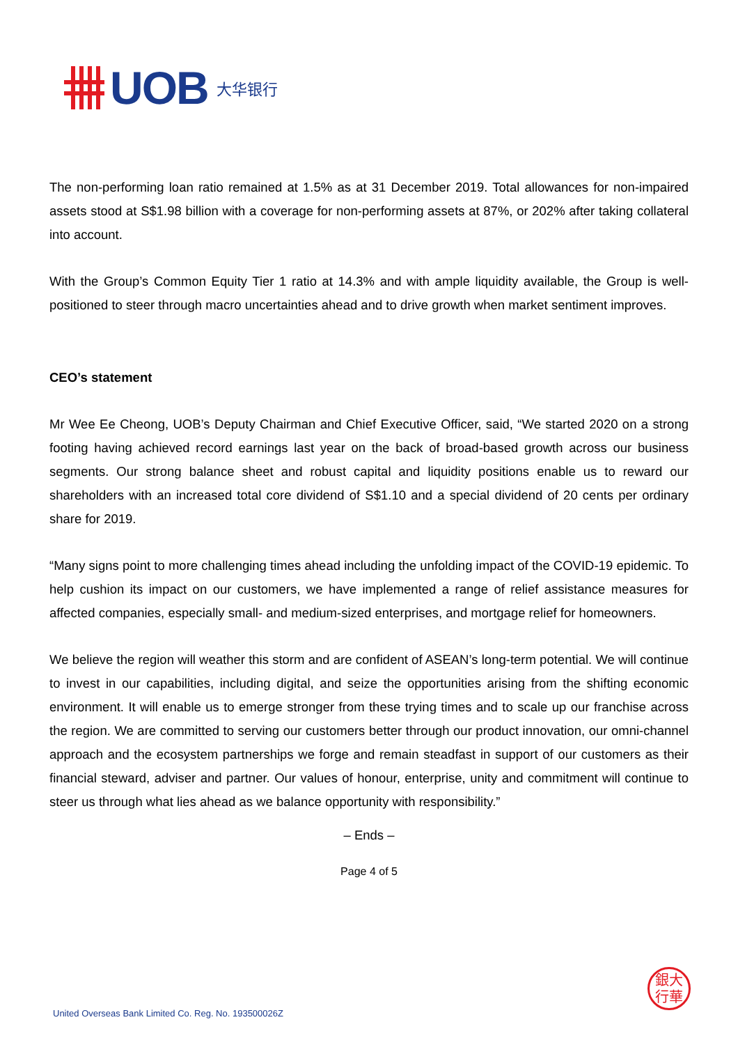UOB
大华银行
The non-performing loan ratio remained at 1.5% as at 31 December 2019. Total allowances for non-impaired assets stood at S$1.98 billion with a coverage for non-performing assets at 87%, or 202% after taking collateral into account.
With the Group’s Common Equity Tier 1 ratio at 14.3% and with ample liquidity available, the Group is well-positioned to steer through macro uncertainties ahead and to drive growth when market sentiment improves.
CEO’s statement
Mr Wee Ee Cheong, UOB’s Deputy Chairman and Chief Executive Officer, said, “We started 2020 on a strong footing having achieved record earnings last year on the back of broad-based growth across our business segments. Our strong balance sheet and robust capital and liquidity positions enable us to reward our shareholders with an increased total core dividend of S$1.10 and a special dividend of 20 cents per ordinary share for 2019.
“Many signs point to more challenging times ahead including the unfolding impact of the COVID-19 epidemic. To help cushion its impact on our customers, we have implemented a range of relief assistance measures for affected companies, especially small- and medium-sized enterprises, and mortgage relief for homeowners.
We believe the region will weather this storm and are confident of ASEAN’s long-term potential. We will continue to invest in our capabilities, including digital, and seize the opportunities arising from the shifting economic environment. It will enable us to emerge stronger from these trying times and to scale up our franchise across the region. We are committed to serving our customers better through our product innovation, our omni-channel approach and the ecosystem partnerships we forge and remain steadfast in support of our customers as their financial steward, adviser and partner. Our values of honour, enterprise, unity and commitment will continue to steer us through what lies ahead as we balance opportunity with responsibility.”
– Ends –
Page 4 of 5
銀大
行華
United Overseas Bank Limited Co. Reg. No. 193500026Z